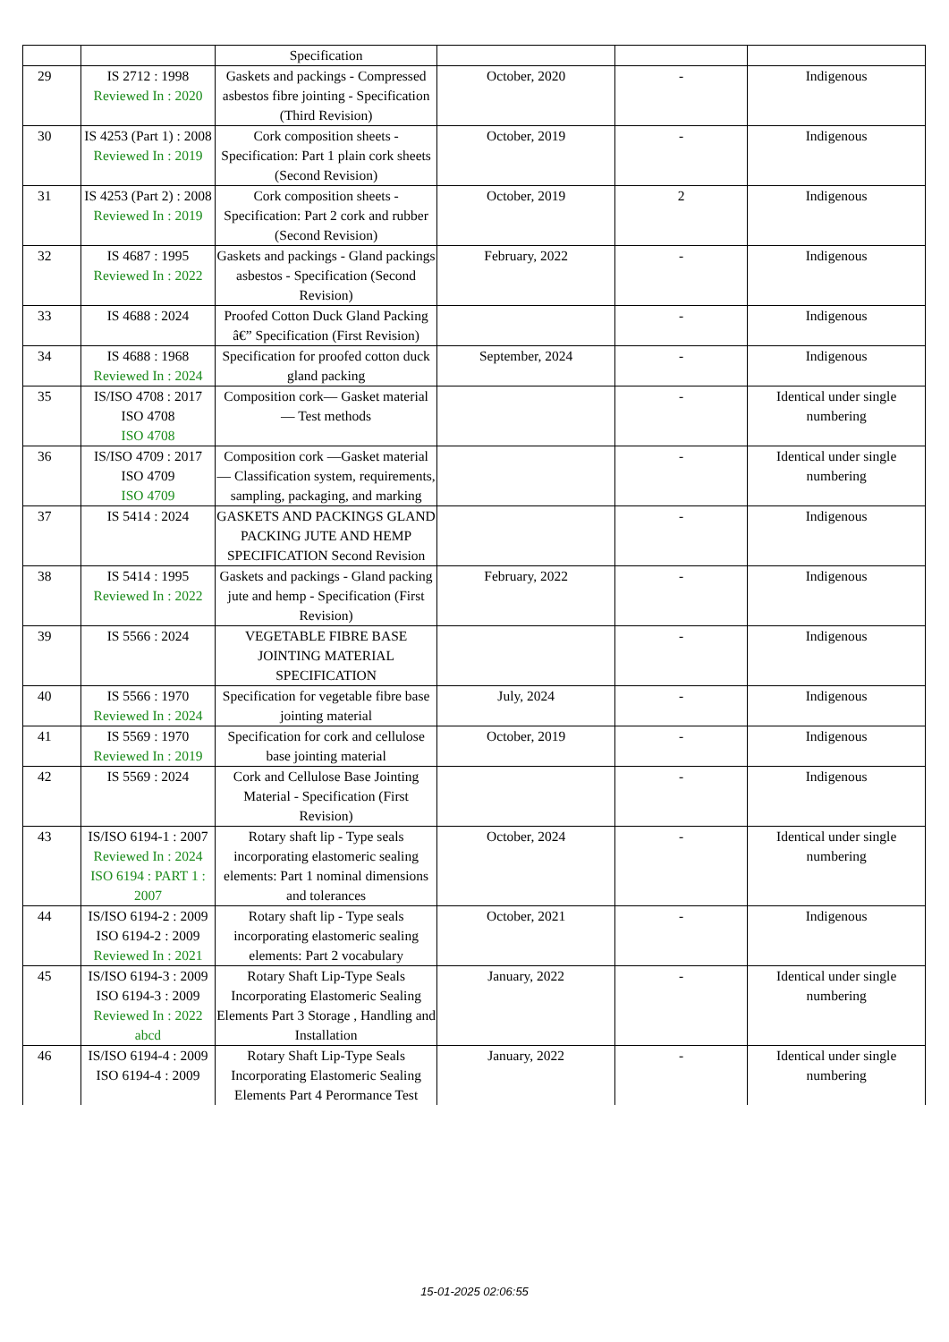| | | Specification | | | |
| 29 | IS 2712 : 1998 Reviewed In : 2020 | Gaskets and packings - Compressed asbestos fibre jointing - Specification (Third Revision) | October, 2020 | - | Indigenous |
| 30 | IS 4253 (Part 1) : 2008 Reviewed In : 2019 | Cork composition sheets - Specification: Part 1 plain cork sheets (Second Revision) | October, 2019 | - | Indigenous |
| 31 | IS 4253 (Part 2) : 2008 Reviewed In : 2019 | Cork composition sheets - Specification: Part 2 cork and rubber (Second Revision) | October, 2019 | 2 | Indigenous |
| 32 | IS 4687 : 1995 Reviewed In : 2022 | Gaskets and packings - Gland packings asbestos - Specification (Second Revision) | February, 2022 | - | Indigenous |
| 33 | IS 4688 : 2024 | Proofed Cotton Duck Gland Packing â€” Specification (First Revision) | | - | Indigenous |
| 34 | IS 4688 : 1968 Reviewed In : 2024 | Specification for proofed cotton duck gland packing | September, 2024 | - | Indigenous |
| 35 | IS/ISO 4708 : 2017 ISO 4708 ISO 4708 | Composition cork— Gasket material — Test methods | | - | Identical under single numbering |
| 36 | IS/ISO 4709 : 2017 ISO 4709 ISO 4709 | Composition cork —Gasket material — Classification system, requirements, sampling, packaging, and marking | | - | Identical under single numbering |
| 37 | IS 5414 : 2024 | GASKETS AND PACKINGS GLAND PACKING JUTE AND HEMP SPECIFICATION Second Revision | | - | Indigenous |
| 38 | IS 5414 : 1995 Reviewed In : 2022 | Gaskets and packings - Gland packing jute and hemp - Specification (First Revision) | February, 2022 | - | Indigenous |
| 39 | IS 5566 : 2024 | VEGETABLE FIBRE BASE JOINTING MATERIAL SPECIFICATION | | - | Indigenous |
| 40 | IS 5566 : 1970 Reviewed In : 2024 | Specification for vegetable fibre base jointing material | July, 2024 | - | Indigenous |
| 41 | IS 5569 : 1970 Reviewed In : 2019 | Specification for cork and cellulose base jointing material | October, 2019 | - | Indigenous |
| 42 | IS 5569 : 2024 | Cork and Cellulose Base Jointing Material - Specification (First Revision) | | - | Indigenous |
| 43 | IS/ISO 6194-1 : 2007 Reviewed In : 2024 ISO 6194 : PART 1 : 2007 | Rotary shaft lip - Type seals incorporating elastomeric sealing elements: Part 1 nominal dimensions and tolerances | October, 2024 | - | Identical under single numbering |
| 44 | IS/ISO 6194-2 : 2009 ISO 6194-2 : 2009 Reviewed In : 2021 | Rotary shaft lip - Type seals incorporating elastomeric sealing elements: Part 2 vocabulary | October, 2021 | - | Indigenous |
| 45 | IS/ISO 6194-3 : 2009 ISO 6194-3 : 2009 Reviewed In : 2022 abcd | Rotary Shaft Lip-Type Seals Incorporating Elastomeric Sealing Elements Part 3 Storage , Handling and Installation | January, 2022 | - | Identical under single numbering |
| 46 | IS/ISO 6194-4 : 2009 ISO 6194-4 : 2009 | Rotary Shaft Lip-Type Seals Incorporating Elastomeric Sealing Elements Part 4 Perormance Test | January, 2022 | - | Identical under single numbering |
15-01-2025 02:06:55